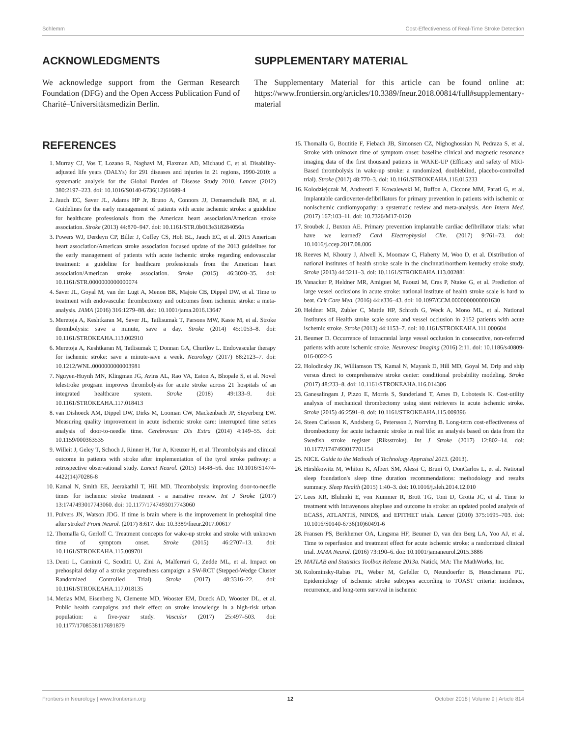Schlemm Cost-Effectiveness of Real-Time Stroke Detection
ACKNOWLEDGMENTS
We acknowledge support from the German Research Foundation (DFG) and the Open Access Publication Fund of Charité–Universitätsmedizin Berlin.
SUPPLEMENTARY MATERIAL
The Supplementary Material for this article can be found online at: https://www.frontiersin.org/articles/10.3389/fneur.2018.00814/full#supplementary-material
REFERENCES
1. Murray CJ, Vos T, Lozano R, Naghavi M, Flaxman AD, Michaud C, et al. Disability-adjusted life years (DALYs) for 291 diseases and injuries in 21 regions, 1990-2010: a systematic analysis for the Global Burden of Disease Study 2010. Lancet (2012) 380:2197–223. doi: 10.1016/S0140-6736(12)61689-4
2. Jauch EC, Saver JL, Adams HP Jr, Bruno A, Connors JJ, Demaerschalk BM, et al. Guidelines for the early management of patients with acute ischemic stroke: a guideline for healthcare professionals from the American heart association/American stroke association. Stroke (2013) 44:870–947. doi: 10.1161/STR.0b013e318284056a
3. Powers WJ, Derdeyn CP, Biller J, Coffey CS, Hoh BL, Jauch EC, et al. 2015 American heart association/American stroke association focused update of the 2013 guidelines for the early management of patients with acute ischemic stroke regarding endovascular treatment: a guideline for healthcare professionals from the American heart association/American stroke association. Stroke (2015) 46:3020–35. doi: 10.1161/STR.0000000000000074
4. Saver JL, Goyal M, van der Lugt A, Menon BK, Majoie CB, Dippel DW, et al. Time to treatment with endovascular thrombectomy and outcomes from ischemic stroke: a meta-analysis. JAMA (2016) 316:1279–88. doi: 10.1001/jama.2016.13647
5. Meretoja A, Keshtkaran M, Saver JL, Tatlisumak T, Parsons MW, Kaste M, et al. Stroke thrombolysis: save a minute, save a day. Stroke (2014) 45:1053–8. doi: 10.1161/STROKEAHA.113.002910
6. Meretoja A, Keshtkaran M, Tatlisumak T, Donnan GA, Churilov L. Endovascular therapy for ischemic stroke: save a minute-save a week. Neurology (2017) 88:2123–7. doi: 10.1212/WNL.0000000000003981
7. Nguyen-Huynh MN, Klingman JG, Avins AL, Rao VA, Eaton A, Bhopale S, et al. Novel telestroke program improves thrombolysis for acute stroke across 21 hospitals of an integrated healthcare system. Stroke (2018) 49:133–9. doi: 10.1161/STROKEAHA.117.018413
8. van Dishoeck AM, Dippel DW, Dirks M, Looman CW, Mackenbach JP, Steyerberg EW. Measuring quality improvement in acute ischemic stroke care: interrupted time series analysis of door-to-needle time. Cerebrovasc Dis Extra (2014) 4:149–55. doi: 10.1159/000363535
9. Willeit J, Geley T, Schoch J, Rinner H, Tur A, Kreuzer H, et al. Thrombolysis and clinical outcome in patients with stroke after implementation of the tyrol stroke pathway: a retrospective observational study. Lancet Neurol. (2015) 14:48–56. doi: 10.1016/S1474-4422(14)70286-8
10. Kamal N, Smith EE, Jeerakathil T, Hill MD. Thrombolysis: improving door-to-needle times for ischemic stroke treatment - a narrative review. Int J Stroke (2017) 13:1747493017743060. doi: 10.1177/1747493017743060
11. Pulvers JN, Watson JDG. If time is brain where is the improvement in prehospital time after stroke? Front Neurol. (2017) 8:617. doi: 10.3389/fneur.2017.00617
12. Thomalla G, Gerloff C. Treatment concepts for wake-up stroke and stroke with unknown time of symptom onset. Stroke (2015) 46:2707–13. doi: 10.1161/STROKEAHA.115.009701
13. Denti L, Caminiti C, Scoditti U, Zini A, Malferrari G, Zedde ML, et al. Impact on prehospital delay of a stroke preparedness campaign: a SW-RCT (Stepped-Wedge Cluster Randomized Controlled Trial). Stroke (2017) 48:3316–22. doi: 10.1161/STROKEAHA.117.018135
14. Metias MM, Eisenberg N, Clemente MD, Wooster EM, Dueck AD, Wooster DL, et al. Public health campaigns and their effect on stroke knowledge in a high-risk urban population: a five-year study. Vascular (2017) 25:497–503. doi: 10.1177/1708538117691879
15. Thomalla G, Boutitie F, Fiebach JB, Simonsen CZ, Nighoghossian N, Pedraza S, et al. Stroke with unknown time of symptom onset: baseline clinical and magnetic resonance imaging data of the first thousand patients in WAKE-UP (Efficacy and safety of MRI-Based thrombolysis in wake-up stroke: a randomized, doubleblind, placebo-controlled trial). Stroke (2017) 48:770–3. doi: 10.1161/STROKEAHA.116.015233
16. Kolodziejczak M, Andreotti F, Kowalewski M, Buffon A, Ciccone MM, Parati G, et al. Implantable cardioverter-defibrillators for primary prevention in patients with ischemic or nonischemic cardiomyopathy: a systematic review and meta-analysis. Ann Intern Med. (2017) 167:103–11. doi: 10.7326/M17-0120
17. Sroubek J, Buxton AE. Primary prevention implantable cardiac defibrillator trials: what have we learned? Card Electrophysiol Clin. (2017) 9:761–73. doi: 10.1016/j.ccep.2017.08.006
18. Reeves M, Khoury J, Alwell K, Moomaw C, Flaherty M, Woo D, et al. Distribution of national institutes of health stroke scale in the cincinnati/northern kentucky stroke study. Stroke (2013) 44:3211–3. doi: 10.1161/STROKEAHA.113.002881
19. Vanacker P, Heldner MR, Amiguet M, Faouzi M, Cras P, Ntaios G, et al. Prediction of large vessel occlusions in acute stroke: national institute of health stroke scale is hard to beat. Crit Care Med. (2016) 44:e336–43. doi: 10.1097/CCM.0000000000001630
20. Heldner MR, Zubler C, Mattle HP, Schroth G, Weck A, Mono ML, et al. National Institutes of Health stroke scale score and vessel occlusion in 2152 patients with acute ischemic stroke. Stroke (2013) 44:1153–7. doi: 10.1161/STROKEAHA.111.000604
21. Beumer D. Occurrence of intracranial large vessel occlusion in consecutive, non-referred patients with acute ischemic stroke. Neurovasc Imaging (2016) 2:11. doi: 10.1186/s40809-016-0022-5
22. Holodinsky JK, Williamson TS, Kamal N, Mayank D, Hill MD, Goyal M. Drip and ship versus direct to comprehensive stroke center: conditional probability modeling. Stroke (2017) 48:233–8. doi: 10.1161/STROKEAHA.116.014306
23. Ganesalingam J, Pizzo E, Morris S, Sunderland T, Ames D, Lobotesis K. Cost-utility analysis of mechanical thrombectomy using stent retrievers in acute ischemic stroke. Stroke (2015) 46:2591–8. doi: 10.1161/STROKEAHA.115.009396
24. Steen Carlsson K, Andsberg G, Petersson J, Norrving B. Long-term cost-effectiveness of thrombectomy for acute ischaemic stroke in real life: an analysis based on data from the Swedish stroke register (Riksstroke). Int J Stroke (2017) 12:802–14. doi: 10.1177/1747493017701154
25. NICE. Guide to the Methods of Technology Appraisal 2013. (2013).
26. Hirshkowitz M, Whiton K, Albert SM, Alessi C, Bruni O, DonCarlos L, et al. National sleep foundation's sleep time duration recommendations: methodology and results summary. Sleep Health (2015) 1:40–3. doi: 10.1016/j.sleh.2014.12.010
27. Lees KR, Bluhmki E, von Kummer R, Brott TG, Toni D, Grotta JC, et al. Time to treatment with intravenous alteplase and outcome in stroke: an updated pooled analysis of ECASS, ATLANTIS, NINDS, and EPITHET trials. Lancet (2010) 375:1695–703. doi: 10.1016/S0140-6736(10)60491-6
28. Fransen PS, Berkhemer OA, Lingsma HF, Beumer D, van den Berg LA, Yoo AJ, et al. Time to reperfusion and treatment effect for acute ischemic stroke: a randomized clinical trial. JAMA Neurol. (2016) 73:190–6. doi: 10.1001/jamaneurol.2015.3886
29. MATLAB and Statistics Toolbox Release 2013a. Natick, MA: The MathWorks, Inc.
30. Kolominsky-Rabas PL, Weber M, Gefeller O, Neundoerfer B, Heuschmann PU. Epidemiology of ischemic stroke subtypes according to TOAST criteria: incidence, recurrence, and long-term survival in ischemic
Frontiers in Neurology | www.frontiersin.org 12 October 2018 | Volume 9 | Article 814